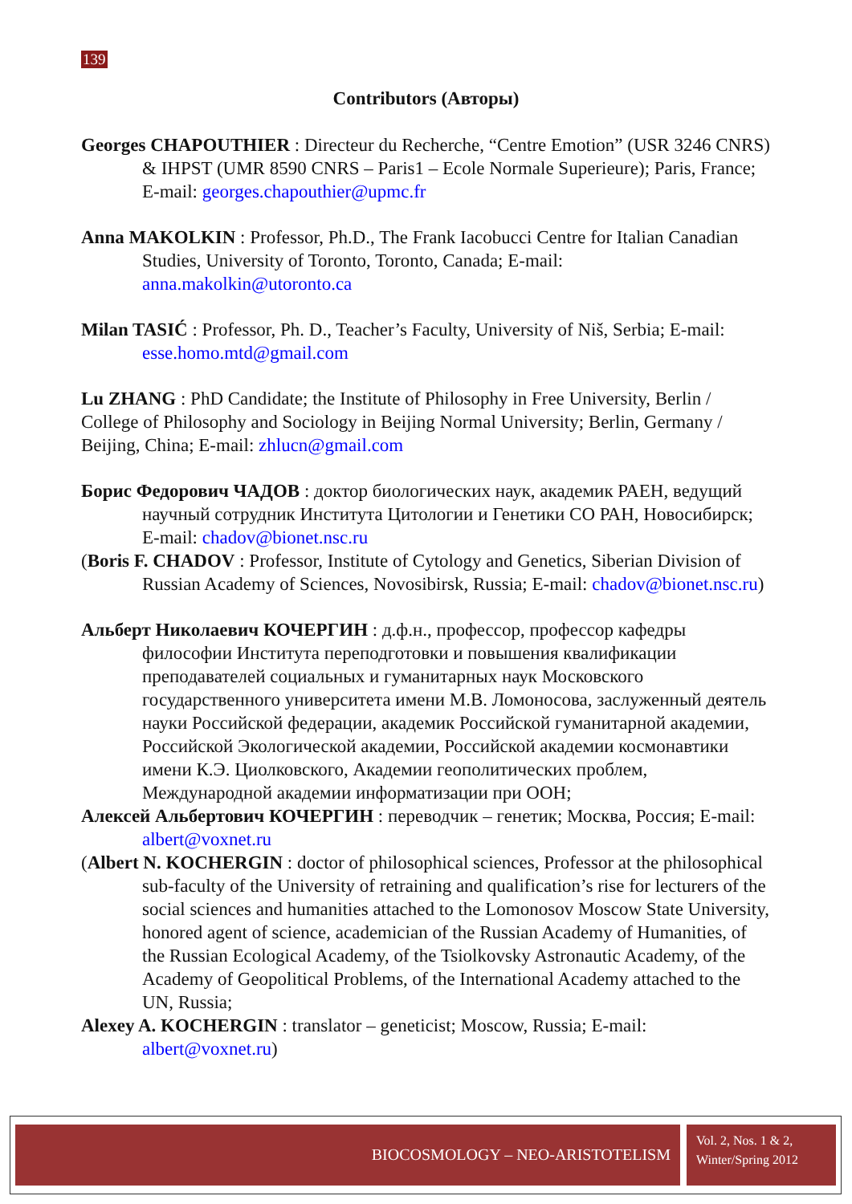139
Contributors (Авторы)
Georges CHAPOUTHIER : Directeur du Recherche, “Centre Emotion” (USR 3246 CNRS) & IHPST (UMR 8590 CNRS – Paris1 – Ecole Normale Superieure); Paris, France; E-mail: georges.chapouthier@upmc.fr
Anna MAKOLKIN : Professor, Ph.D., The Frank Iacobucci Centre for Italian Canadian Studies, University of Toronto, Toronto, Canada; E-mail: anna.makolkin@utoronto.ca
Milan TASIĆ : Professor, Ph. D., Teacher’s Faculty, University of Niš, Serbia; E-mail: esse.homo.mtd@gmail.com
Lu ZHANG : PhD Candidate; the Institute of Philosophy in Free University, Berlin / College of Philosophy and Sociology in Beijing Normal University; Berlin, Germany / Beijing, China; E-mail: zhlucn@gmail.com
Борис Федорович ЧАДОВ : доктор биологических наук, академик РАЕН, ведущий научный сотрудник Института Цитологии и Генетики СО РАН, Новосибирск; E-mail: chadov@bionet.nsc.ru
(Boris F. CHADOV : Professor, Institute of Cytology and Genetics, Siberian Division of Russian Academy of Sciences, Novosibirsk, Russia; E-mail: chadov@bionet.nsc.ru)
Альберт Николаевич КОЧЕРГИН : д.ф.н., профессор, профессор кафедры философии Института переподготовки и повышения квалификации преподавателей социальных и гуманитарных наук Московского государственного университета имени М.В. Ломоносова, заслуженный деятель науки Российской федерации, академик Российской гуманитарной академии, Российской Экологической академии, Российской академии космонавтики имени К.Э. Циолковского, Академии геополитических проблем, Международной академии информатизации при ООН;
Алексей Альбертович КОЧЕРГИН : переводчик – генетик; Москва, Россия; E-mail: albert@voxnet.ru
(Albert N. KOCHERGIN : doctor of philosophical sciences, Professor at the philosophical sub-faculty of the University of retraining and qualification’s rise for lecturers of the social sciences and humanities attached to the Lomonosov Moscow State University, honored agent of science, academician of the Russian Academy of Humanities, of the Russian Ecological Academy, of the Tsiolkovsky Astronautic Academy, of the Academy of Geopolitical Problems, of the International Academy attached to the UN, Russia;
Alexey A. KOCHERGIN : translator – geneticist; Moscow, Russia; E-mail: albert@voxnet.ru)
BIOCOSMOLOGY – NEO-ARISTOTELISM
Vol. 2, Nos. 1 & 2,
Winter/Spring 2012